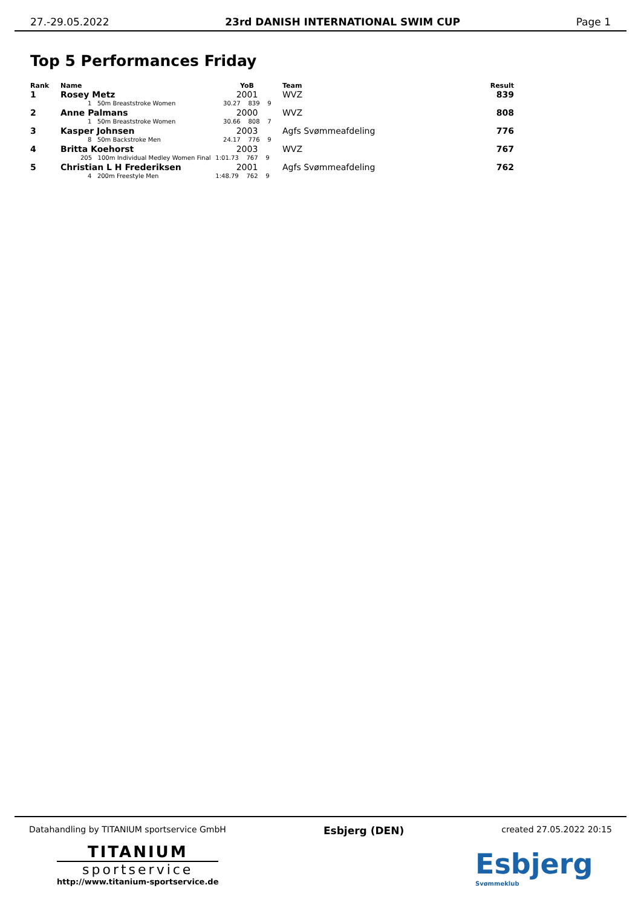27.-29.05.2022 23rd DANISH INTERNATIONAL SWIM CUP Page 1
Top 5 Performances Friday
| Rank | Name | YoB | Team | Result |
| --- | --- | --- | --- | --- |
| 1 | Rosey Metz | 2001 | WVZ | 839 |
| | 1 50m Breaststroke Women | 30.27 839 9 | | |
| 2 | Anne Palmans | 2000 | WVZ | 808 |
| | 1 50m Breaststroke Women | 30.66 808 7 | | |
| 3 | Kasper Johnsen | 2003 | Agfs Svømmeafdeling | 776 |
| | 8 50m Backstroke Men | 24.17 776 9 | | |
| 4 | Britta Koehorst | 2003 | WVZ | 767 |
| | 205 100m Individual Medley Women Final | 1:01.73 767 9 | | |
| 5 | Christian L H Frederiksen | 2001 | Agfs Svømmeafdeling | 762 |
| | 4 200m Freestyle Men | 1:48.79 762 9 | | |
Datahandling by TITANIUM sportservice GmbH Esbjerg (DEN) created 27.05.2022 20:15
TITANIUM
sportservice
http://www.titanium-sportservice.de
Esbjerg
Svømmeklub